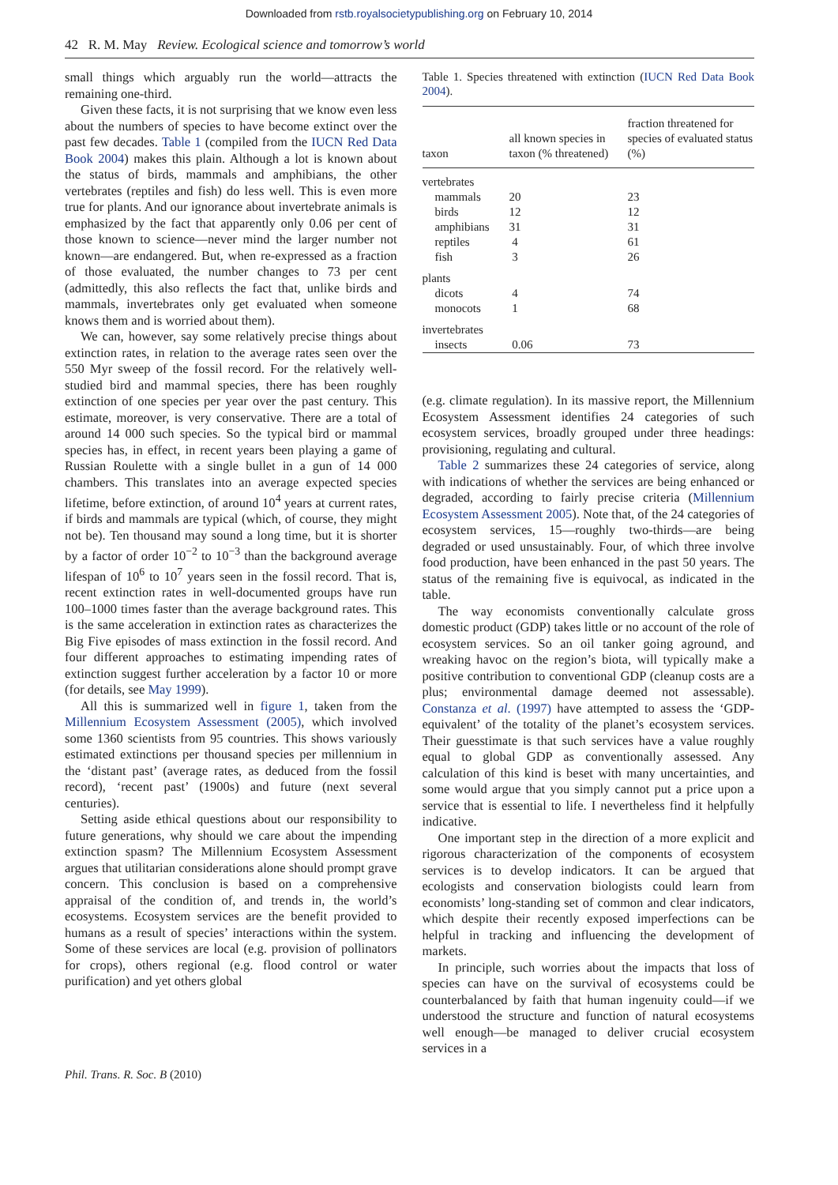Downloaded from rstb.royalsocietypublishing.org on February 10, 2014
42 R. M. May Review. Ecological science and tomorrow’s world
small things which arguably run the world—attracts the remaining one-third.
Given these facts, it is not surprising that we know even less about the numbers of species to have become extinct over the past few decades. Table 1 (compiled from the IUCN Red Data Book 2004) makes this plain. Although a lot is known about the status of birds, mammals and amphibians, the other vertebrates (reptiles and fish) do less well. This is even more true for plants. And our ignorance about invertebrate animals is emphasized by the fact that apparently only 0.06 per cent of those known to science—never mind the larger number not known—are endangered. But, when re-expressed as a fraction of those evaluated, the number changes to 73 per cent (admittedly, this also reflects the fact that, unlike birds and mammals, invertebrates only get evaluated when someone knows them and is worried about them).
We can, however, say some relatively precise things about extinction rates, in relation to the average rates seen over the 550 Myr sweep of the fossil record. For the relatively well-studied bird and mammal species, there has been roughly extinction of one species per year over the past century. This estimate, moreover, is very conservative. There are a total of around 14 000 such species. So the typical bird or mammal species has, in effect, in recent years been playing a game of Russian Roulette with a single bullet in a gun of 14 000 chambers. This translates into an average expected species lifetime, before extinction, of around 10<sup>4</sup> years at current rates, if birds and mammals are typical (which, of course, they might not be). Ten thousand may sound a long time, but it is shorter by a factor of order 10<sup>−2</sup> to 10<sup>−3</sup> than the background average lifespan of 10<sup>6</sup> to 10<sup>7</sup> years seen in the fossil record. That is, recent extinction rates in well-documented groups have run 100–1000 times faster than the average background rates. This is the same acceleration in extinction rates as characterizes the Big Five episodes of mass extinction in the fossil record. And four different approaches to estimating impending rates of extinction suggest further acceleration by a factor 10 or more (for details, see May 1999).
All this is summarized well in figure 1, taken from the Millennium Ecosystem Assessment (2005), which involved some 1360 scientists from 95 countries. This shows variously estimated extinctions per thousand species per millennium in the ‘distant past’ (average rates, as deduced from the fossil record), ‘recent past’ (1900s) and future (next several centuries).
Setting aside ethical questions about our responsibility to future generations, why should we care about the impending extinction spasm? The Millennium Ecosystem Assessment argues that utilitarian considerations alone should prompt grave concern. This conclusion is based on a comprehensive appraisal of the condition of, and trends in, the world’s ecosystems. Ecosystem services are the benefit provided to humans as a result of species’ interactions within the system. Some of these services are local (e.g. provision of pollinators for crops), others regional (e.g. flood control or water purification) and yet others global
Table 1. Species threatened with extinction (IUCN Red Data Book 2004).
| taxon | all known species in taxon (% threatened) | fraction threatened for species of evaluated status (%) |
| --- | --- | --- |
| vertebrates | | |
| mammals | 20 | 23 |
| birds | 12 | 12 |
| amphibians | 31 | 31 |
| reptiles | 4 | 61 |
| fish | 3 | 26 |
| plants | | |
| dicots | 4 | 74 |
| monocots | 1 | 68 |
| invertebrates | | |
| insects | 0.06 | 73 |
(e.g. climate regulation). In its massive report, the Millennium Ecosystem Assessment identifies 24 categories of such ecosystem services, broadly grouped under three headings: provisioning, regulating and cultural.
Table 2 summarizes these 24 categories of service, along with indications of whether the services are being enhanced or degraded, according to fairly precise criteria (Millennium Ecosystem Assessment 2005). Note that, of the 24 categories of ecosystem services, 15—roughly two-thirds—are being degraded or used unsustainably. Four, of which three involve food production, have been enhanced in the past 50 years. The status of the remaining five is equivocal, as indicated in the table.
The way economists conventionally calculate gross domestic product (GDP) takes little or no account of the role of ecosystem services. So an oil tanker going aground, and wreaking havoc on the region’s biota, will typically make a positive contribution to conventional GDP (cleanup costs are a plus; environmental damage deemed not assessable). Constanza et al. (1997) have attempted to assess the ‘GDP-equivalent’ of the totality of the planet’s ecosystem services. Their guesstimate is that such services have a value roughly equal to global GDP as conventionally assessed. Any calculation of this kind is beset with many uncertainties, and some would argue that you simply cannot put a price upon a service that is essential to life. I nevertheless find it helpfully indicative.
One important step in the direction of a more explicit and rigorous characterization of the components of ecosystem services is to develop indicators. It can be argued that ecologists and conservation biologists could learn from economists’ long-standing set of common and clear indicators, which despite their recently exposed imperfections can be helpful in tracking and influencing the development of markets.
In principle, such worries about the impacts that loss of species can have on the survival of ecosystems could be counterbalanced by faith that human ingenuity could—if we understood the structure and function of natural ecosystems well enough—be managed to deliver crucial ecosystem services in a
Phil. Trans. R. Soc. B (2010)